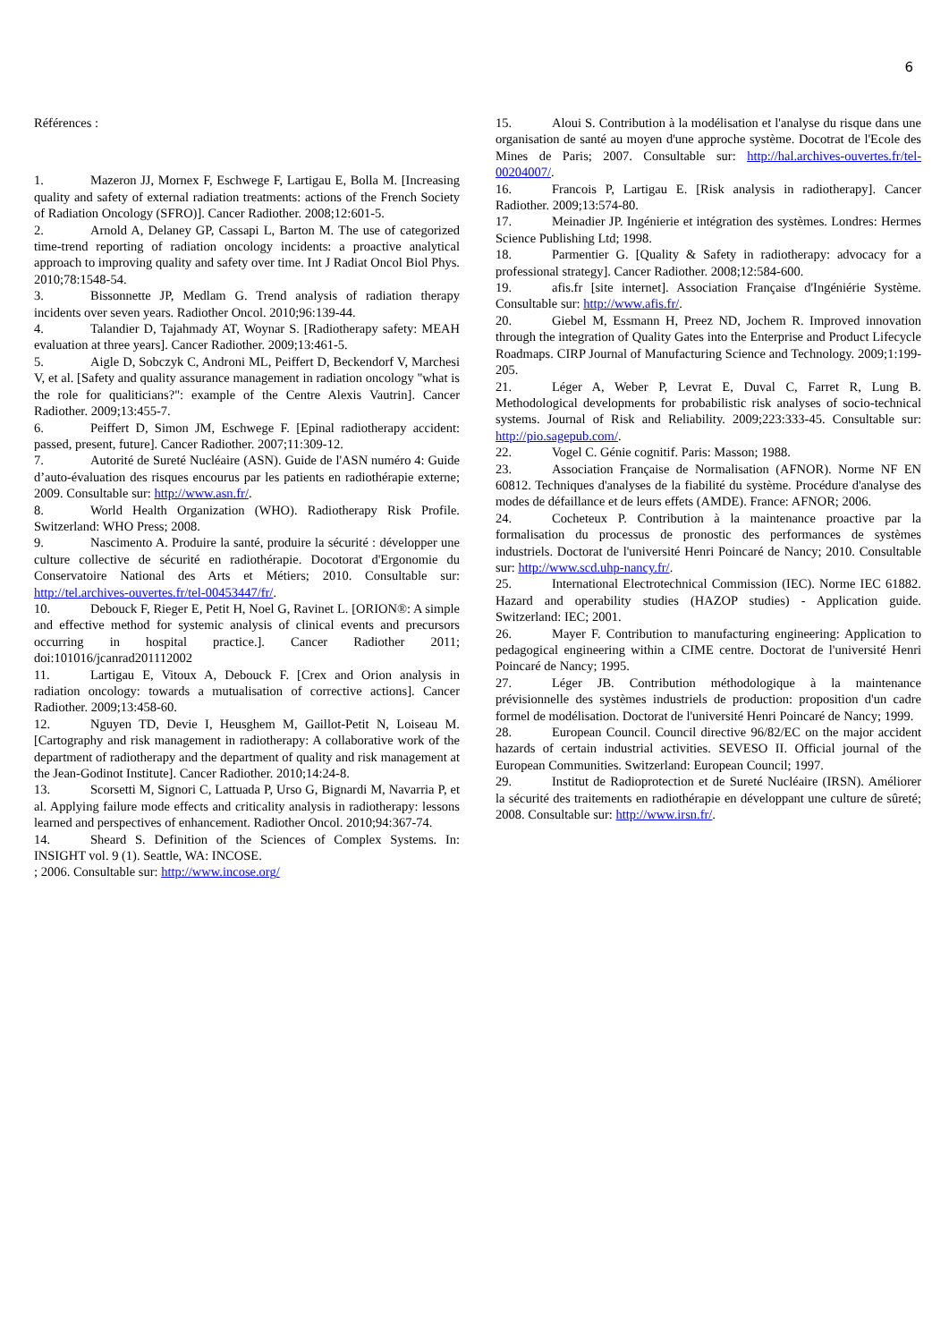6
Références :
1. Mazeron JJ, Mornex F, Eschwege F, Lartigau E, Bolla M. [Increasing quality and safety of external radiation treatments: actions of the French Society of Radiation Oncology (SFRO)]. Cancer Radiother. 2008;12:601-5.
2. Arnold A, Delaney GP, Cassapi L, Barton M. The use of categorized time-trend reporting of radiation oncology incidents: a proactive analytical approach to improving quality and safety over time. Int J Radiat Oncol Biol Phys. 2010;78:1548-54.
3. Bissonnette JP, Medlam G. Trend analysis of radiation therapy incidents over seven years. Radiother Oncol. 2010;96:139-44.
4. Talandier D, Tajahmady AT, Woynar S. [Radiotherapy safety: MEAH evaluation at three years]. Cancer Radiother. 2009;13:461-5.
5. Aigle D, Sobczyk C, Androni ML, Peiffert D, Beckendorf V, Marchesi V, et al. [Safety and quality assurance management in radiation oncology "what is the role for qualiticians?": example of the Centre Alexis Vautrin]. Cancer Radiother. 2009;13:455-7.
6. Peiffert D, Simon JM, Eschwege F. [Epinal radiotherapy accident: passed, present, future]. Cancer Radiother. 2007;11:309-12.
7. Autorité de Sureté Nucléaire (ASN). Guide de l'ASN numéro 4: Guide d’auto-évaluation des risques encourus par les patients en radiothérapie externe; 2009. Consultable sur: http://www.asn.fr/.
8. World Health Organization (WHO). Radiotherapy Risk Profile. Switzerland: WHO Press; 2008.
9. Nascimento A. Produire la santé, produire la sécurité : développer une culture collective de sécurité en radiothérapie. Docotorat d'Ergonomie du Conservatoire National des Arts et Métiers; 2010. Consultable sur: http://tel.archives-ouvertes.fr/tel-00453447/fr/.
10. Debouck F, Rieger E, Petit H, Noel G, Ravinet L. [ORION®: A simple and effective method for systemic analysis of clinical events and precursors occurring in hospital practice.]. Cancer Radiother 2011; doi:101016/jcanrad201112002
11. Lartigau E, Vitoux A, Debouck F. [Crex and Orion analysis in radiation oncology: towards a mutualisation of corrective actions]. Cancer Radiother. 2009;13:458-60.
12. Nguyen TD, Devie I, Heusghem M, Gaillot-Petit N, Loiseau M. [Cartography and risk management in radiotherapy: A collaborative work of the department of radiotherapy and the department of quality and risk management at the Jean-Godinot Institute]. Cancer Radiother. 2010;14:24-8.
13. Scorsetti M, Signori C, Lattuada P, Urso G, Bignardi M, Navarria P, et al. Applying failure mode effects and criticality analysis in radiotherapy: lessons learned and perspectives of enhancement. Radiother Oncol. 2010;94:367-74.
14. Sheard S. Definition of the Sciences of Complex Systems. In: INSIGHT vol. 9 (1). Seattle, WA: INCOSE.
; 2006. Consultable sur: http://www.incose.org/
15. Aloui S. Contribution à la modélisation et l'analyse du risque dans une organisation de santé au moyen d'une approche système. Docotrat de l'Ecole des Mines de Paris; 2007. Consultable sur: http://hal.archives-ouvertes.fr/tel-00204007/.
16. Francois P, Lartigau E. [Risk analysis in radiotherapy]. Cancer Radiother. 2009;13:574-80.
17. Meinadier JP. Ingénierie et intégration des systèmes. Londres: Hermes Science Publishing Ltd; 1998.
18. Parmentier G. [Quality & Safety in radiotherapy: advocacy for a professional strategy]. Cancer Radiother. 2008;12:584-600.
19. afis.fr [site internet]. Association Française d'Ingéniérie Système. Consultable sur: http://www.afis.fr/.
20. Giebel M, Essmann H, Preez ND, Jochem R. Improved innovation through the integration of Quality Gates into the Enterprise and Product Lifecycle Roadmaps. CIRP Journal of Manufacturing Science and Technology. 2009;1:199-205.
21. Léger A, Weber P, Levrat E, Duval C, Farret R, Lung B. Methodological developments for probabilistic risk analyses of socio-technical systems. Journal of Risk and Reliability. 2009;223:333-45. Consultable sur: http://pio.sagepub.com/.
22. Vogel C. Génie cognitif. Paris: Masson; 1988.
23. Association Française de Normalisation (AFNOR). Norme NF EN 60812. Techniques d'analyses de la fiabilité du système. Procédure d'analyse des modes de défaillance et de leurs effets (AMDE). France: AFNOR; 2006.
24. Cocheteux P. Contribution à la maintenance proactive par la formalisation du processus de pronostic des performances de systèmes industriels. Doctorat de l'université Henri Poincaré de Nancy; 2010. Consultable sur: http://www.scd.uhp-nancy.fr/.
25. International Electrotechnical Commission (IEC). Norme IEC 61882. Hazard and operability studies (HAZOP studies) - Application guide. Switzerland: IEC; 2001.
26. Mayer F. Contribution to manufacturing engineering: Application to pedagogical engineering within a CIME centre. Doctorat de l'université Henri Poincaré de Nancy; 1995.
27. Léger JB. Contribution méthodologique à la maintenance prévisionnelle des systèmes industriels de production: proposition d'un cadre formel de modélisation. Doctorat de l'université Henri Poincaré de Nancy; 1999.
28. European Council. Council directive 96/82/EC on the major accident hazards of certain industrial activities. SEVESO II. Official journal of the European Communities. Switzerland: European Council; 1997.
29. Institut de Radioprotection et de Sureté Nucléaire (IRSN). Améliorer la sécurité des traitements en radiothérapie en développant une culture de sûreté; 2008. Consultable sur: http://www.irsn.fr/.